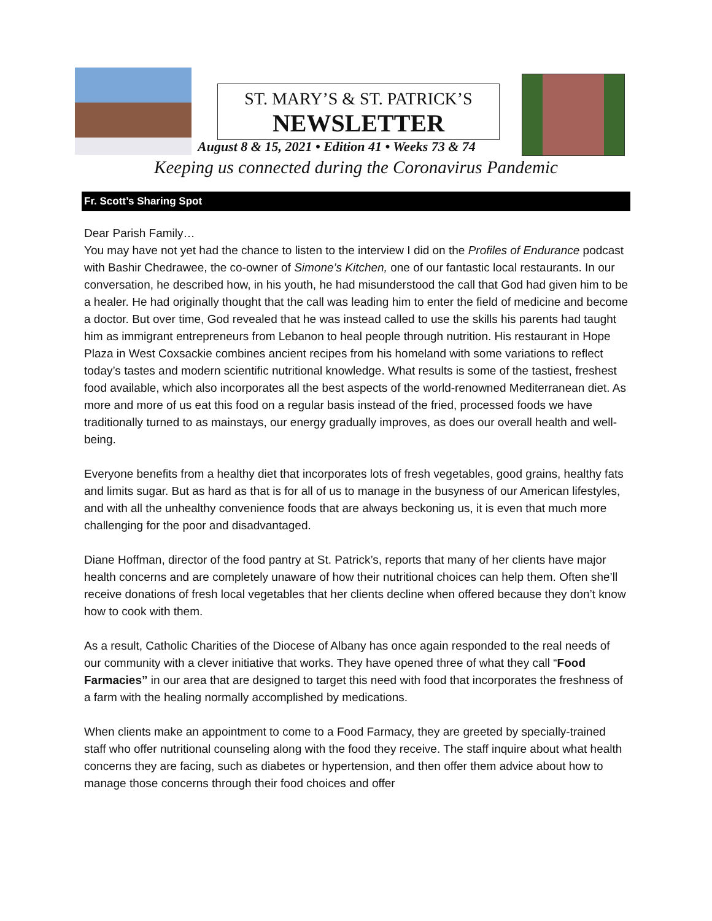ST. MARY’S & ST. PATRICK’S
NEWSLETTER
August 8 & 15, 2021 • Edition 41 • Weeks 73 & 74
Keeping us connected during the Coronavirus Pandemic
Fr. Scott’s Sharing Spot
Dear Parish Family…
You may have not yet had the chance to listen to the interview I did on the Profiles of Endurance podcast with Bashir Chedrawee, the co-owner of Simone’s Kitchen, one of our fantastic local restaurants. In our conversation, he described how, in his youth, he had misunderstood the call that God had given him to be a healer. He had originally thought that the call was leading him to enter the field of medicine and become a doctor. But over time, God revealed that he was instead called to use the skills his parents had taught him as immigrant entrepreneurs from Lebanon to heal people through nutrition. His restaurant in Hope Plaza in West Coxsackie combines ancient recipes from his homeland with some variations to reflect today’s tastes and modern scientific nutritional knowledge. What results is some of the tastiest, freshest food available, which also incorporates all the best aspects of the world-renowned Mediterranean diet. As more and more of us eat this food on a regular basis instead of the fried, processed foods we have traditionally turned to as mainstays, our energy gradually improves, as does our overall health and well-being.
Everyone benefits from a healthy diet that incorporates lots of fresh vegetables, good grains, healthy fats and limits sugar. But as hard as that is for all of us to manage in the busyness of our American lifestyles, and with all the unhealthy convenience foods that are always beckoning us, it is even that much more challenging for the poor and disadvantaged.
Diane Hoffman, director of the food pantry at St. Patrick’s, reports that many of her clients have major health concerns and are completely unaware of how their nutritional choices can help them. Often she’ll receive donations of fresh local vegetables that her clients decline when offered because they don’t know how to cook with them.
As a result, Catholic Charities of the Diocese of Albany has once again responded to the real needs of our community with a clever initiative that works. They have opened three of what they call “Food Farmacies” in our area that are designed to target this need with food that incorporates the freshness of a farm with the healing normally accomplished by medications.
When clients make an appointment to come to a Food Farmacy, they are greeted by specially-trained staff who offer nutritional counseling along with the food they receive. The staff inquire about what health concerns they are facing, such as diabetes or hypertension, and then offer them advice about how to manage those concerns through their food choices and offer